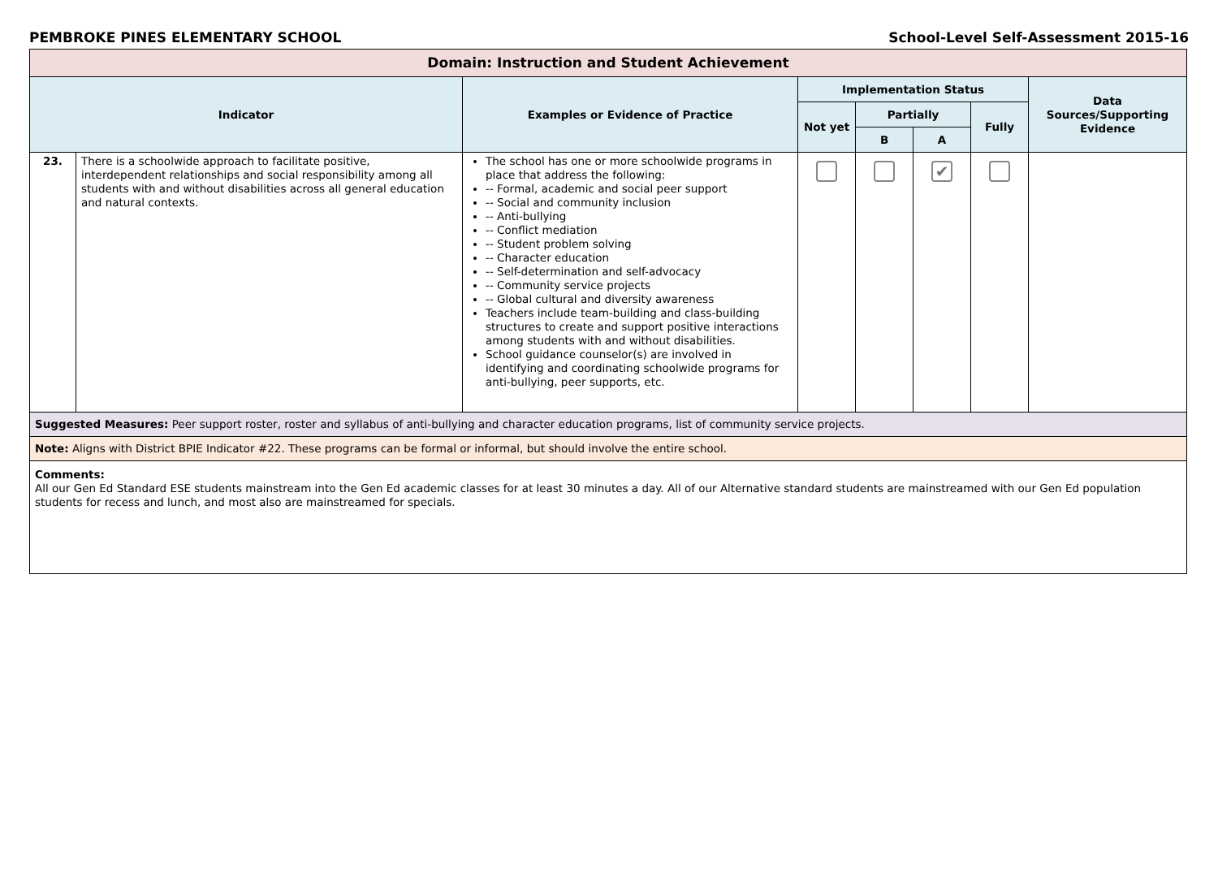PEMBROKE PINES ELEMENTARY SCHOOL School-Level Self-Assessment 2015-16
| Domain: Instruction and Student Achievement | | | | | | | |
| --- | --- | --- | --- | --- | --- | --- | --- |
| Indicator | | Examples or Evidence of Practice | Implementation Status | | | | Data Sources/Supporting Evidence |
| | | | Not yet | Partially | | Fully | |
| | | | | B | A | | |
| 23. | There is a schoolwide approach to facilitate positive, interdependent relationships and social responsibility among all students with and without disabilities across all general education and natural contexts. | The school has one or more schoolwide programs in place that address the following: -- Formal, academic and social peer support -- Social and community inclusion -- Anti-bullying -- Conflict mediation -- Student problem solving -- Character education -- Self-determination and self-advocacy -- Community service projects -- Global cultural and diversity awareness Teachers include team-building and class-building structures to create and support positive interactions among students with and without disabilities. School guidance counselor(s) are involved in identifying and coordinating schoolwide programs for anti-bullying, peer supports, etc. | | | ✔ | | |
| Suggested Measures: Peer support roster, roster and syllabus of anti-bullying and character education programs, list of community service projects. | | | | | | | |
| Note: Aligns with District BPIE Indicator #22. These programs can be formal or informal, but should involve the entire school. | | | | | | | |
| Comments: All our Gen Ed Standard ESE students mainstream into the Gen Ed academic classes for at least 30 minutes a day. All of our Alternative standard students are mainstreamed with our Gen Ed population students for recess and lunch, and most also are mainstreamed for specials. | | | | | | | |